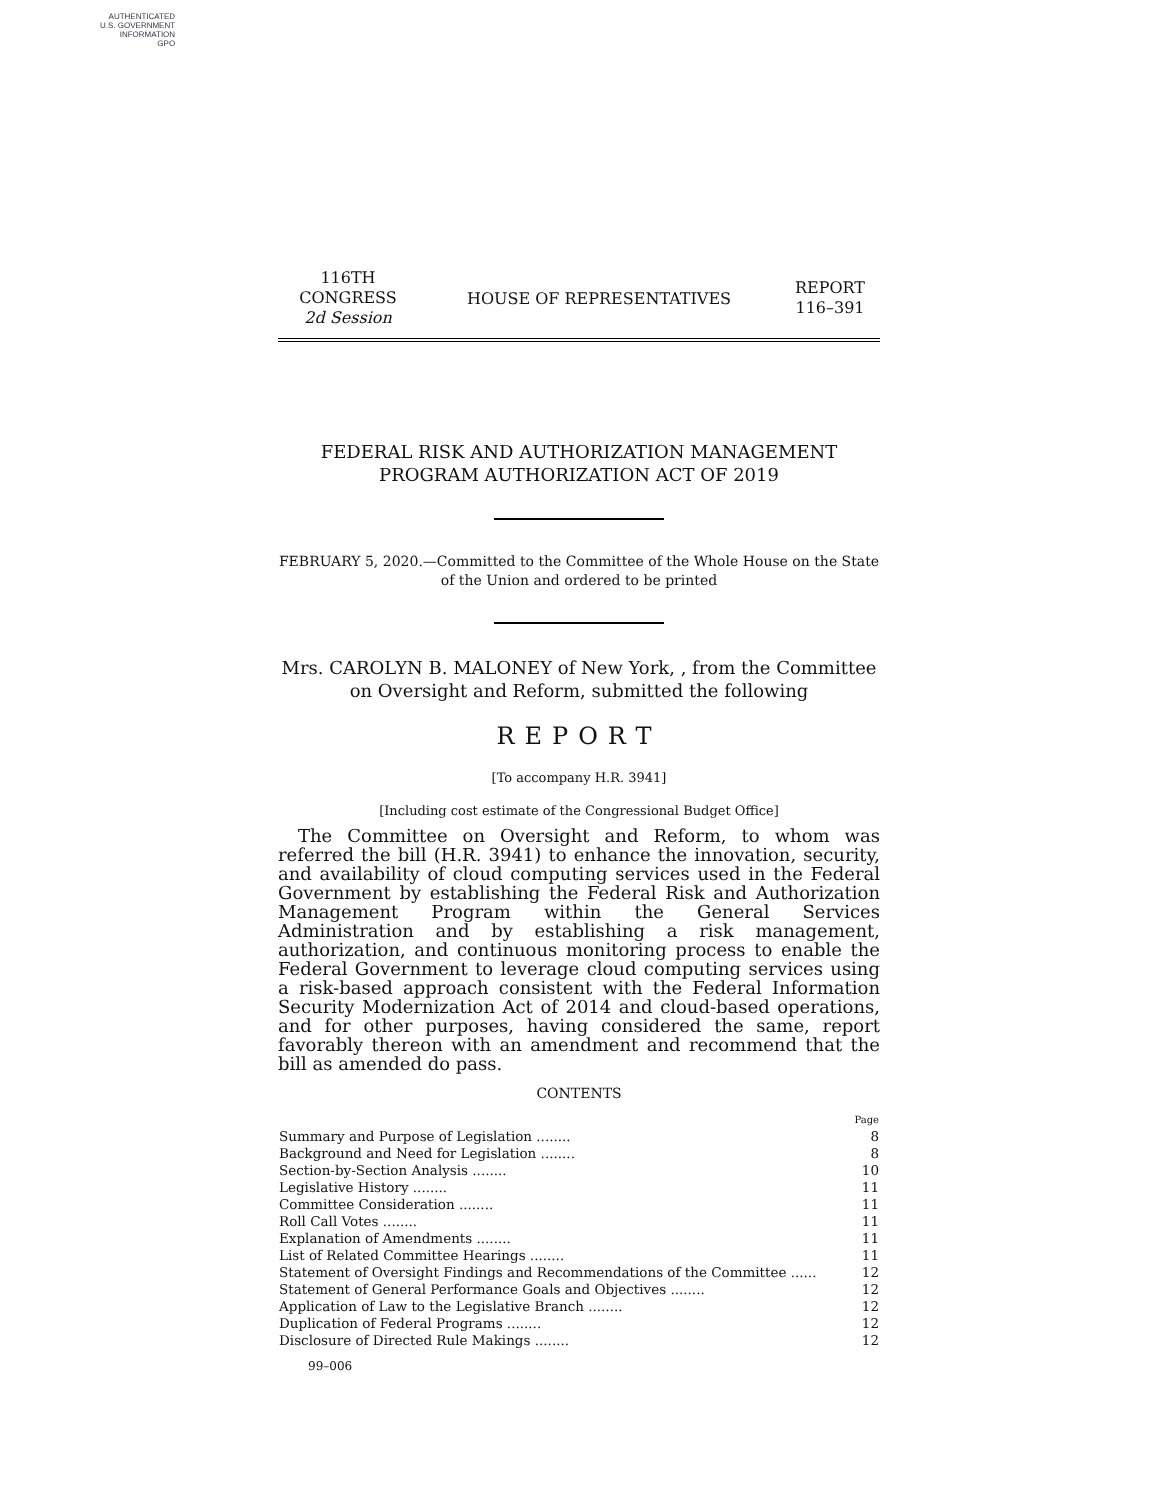AUTHENTICATED
U.S. GOVERNMENT
INFORMATION
GPO
116TH CONGRESS
2d Session
HOUSE OF REPRESENTATIVES
REPORT
116–391
FEDERAL RISK AND AUTHORIZATION MANAGEMENT
PROGRAM AUTHORIZATION ACT OF 2019
FEBRUARY 5, 2020.—Committed to the Committee of the Whole House on the State of the Union and ordered to be printed
Mrs. CAROLYN B. MALONEY of New York, , from the Committee on Oversight and Reform, submitted the following
REPORT
[To accompany H.R. 3941]
[Including cost estimate of the Congressional Budget Office]
The Committee on Oversight and Reform, to whom was referred the bill (H.R. 3941) to enhance the innovation, security, and availability of cloud computing services used in the Federal Government by establishing the Federal Risk and Authorization Management Program within the General Services Administration and by establishing a risk management, authorization, and continuous monitoring process to enable the Federal Government to leverage cloud computing services using a risk-based approach consistent with the Federal Information Security Modernization Act of 2014 and cloud-based operations, and for other purposes, having considered the same, report favorably thereon with an amendment and recommend that the bill as amended do pass.
CONTENTS
| | Page |
| Summary and Purpose of Legislation ........ | 8 |
| Background and Need for Legislation ........ | 8 |
| Section-by-Section Analysis ........ | 10 |
| Legislative History ........ | 11 |
| Committee Consideration ........ | 11 |
| Roll Call Votes ........ | 11 |
| Explanation of Amendments ........ | 11 |
| List of Related Committee Hearings ........ | 11 |
| Statement of Oversight Findings and Recommendations of the Committee ...... | 12 |
| Statement of General Performance Goals and Objectives ........ | 12 |
| Application of Law to the Legislative Branch ........ | 12 |
| Duplication of Federal Programs ........ | 12 |
| Disclosure of Directed Rule Makings ........ | 12 |
99–006